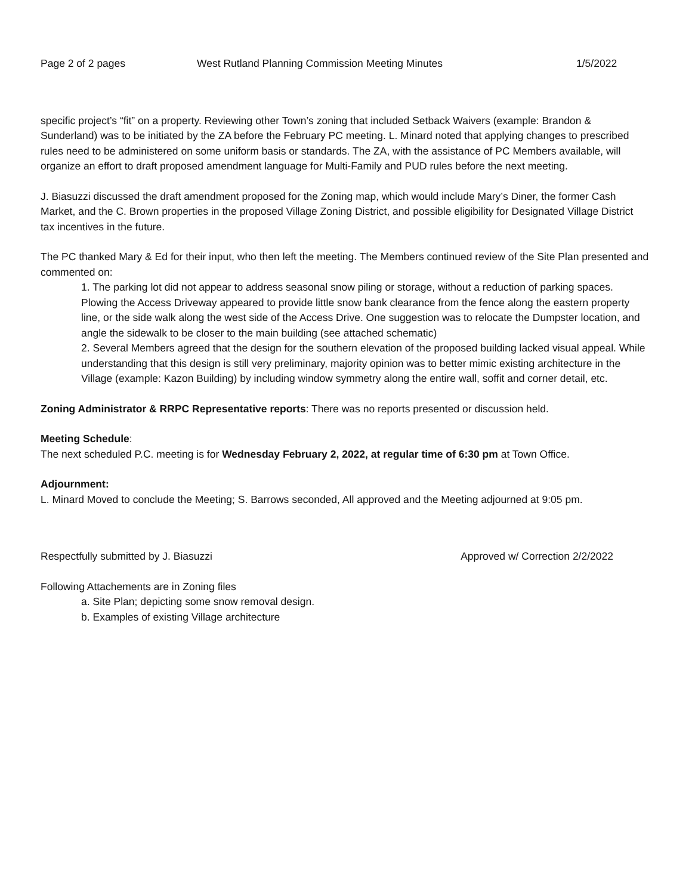Page 2 of 2 pages West Rutland Planning Commission Meeting Minutes 1/5/2022
specific project’s “fit” on a property. Reviewing other Town’s zoning that included Setback Waivers (example: Brandon & Sunderland) was to be initiated by the ZA before the February PC meeting. L. Minard noted that applying changes to prescribed rules need to be administered on some uniform basis or standards. The ZA, with the assistance of PC Members available, will organize an effort to draft proposed amendment language for Multi-Family and PUD rules before the next meeting.
J. Biasuzzi discussed the draft amendment proposed for the Zoning map, which would include Mary’s Diner, the former Cash Market, and the C. Brown properties in the proposed Village Zoning District, and possible eligibility for Designated Village District tax incentives in the future.
The PC thanked Mary & Ed for their input, who then left the meeting. The Members continued review of the Site Plan presented and commented on:
1. The parking lot did not appear to address seasonal snow piling or storage, without a reduction of parking spaces. Plowing the Access Driveway appeared to provide little snow bank clearance from the fence along the eastern property line, or the side walk along the west side of the Access Drive. One suggestion was to relocate the Dumpster location, and angle the sidewalk to be closer to the main building (see attached schematic)
2. Several Members agreed that the design for the southern elevation of the proposed building lacked visual appeal. While understanding that this design is still very preliminary, majority opinion was to better mimic existing architecture in the Village (example: Kazon Building) by including window symmetry along the entire wall, soffit and corner detail, etc.
Zoning Administrator & RRPC Representative reports: There was no reports presented or discussion held.
Meeting Schedule:
The next scheduled P.C. meeting is for Wednesday February 2, 2022, at regular time of 6:30 pm at Town Office.
Adjournment:
L. Minard Moved to conclude the Meeting; S. Barrows seconded, All approved and the Meeting adjourned at 9:05 pm.
Respectfully submitted by J. Biasuzzi Approved w/ Correction 2/2/2022
Following Attachements are in Zoning files
a. Site Plan; depicting some snow removal design.
b. Examples of existing Village architecture